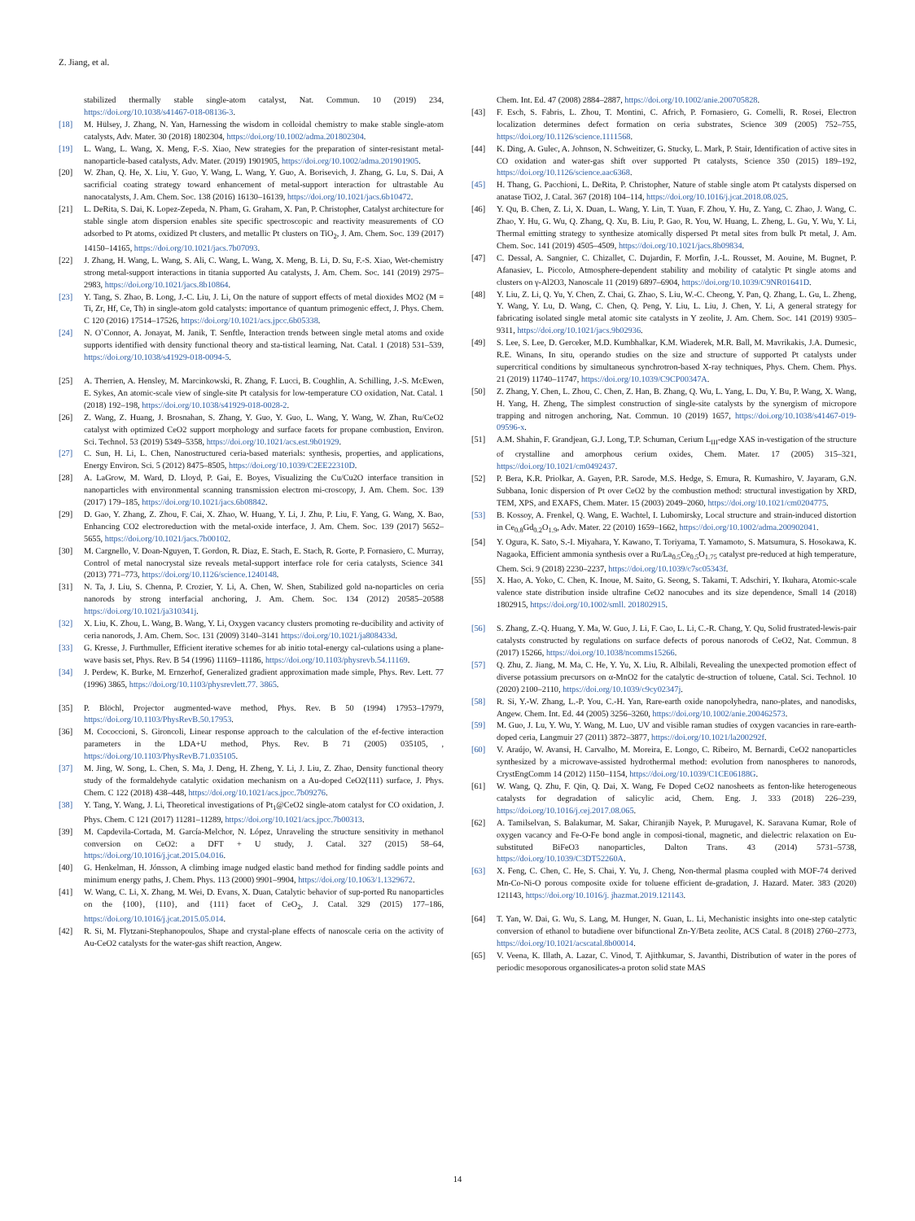Z. Jiang, et al.
stabilized thermally stable single-atom catalyst, Nat. Commun. 10 (2019) 234, https://doi.org/10.1038/s41467-018-08136-3.
[18] M. Hülsey, J. Zhang, N. Yan, Harnessing the wisdom in colloidal chemistry to make stable single-atom catalysts, Adv. Mater. 30 (2018) 1802304, https://doi.org/10.1002/adma.201802304.
[19] L. Wang, L. Wang, X. Meng, F.-S. Xiao, New strategies for the preparation of sinter-resistant metal-nanoparticle-based catalysts, Adv. Mater. (2019) 1901905, https://doi.org/10.1002/adma.201901905.
[20] W. Zhan, Q. He, X. Liu, Y. Guo, Y. Wang, L. Wang, Y. Guo, A. Borisevich, J. Zhang, G. Lu, S. Dai, A sacrificial coating strategy toward enhancement of metal-support interaction for ultrastable Au nanocatalysts, J. Am. Chem. Soc. 138 (2016) 16130–16139, https://doi.org/10.1021/jacs.6b10472.
[21] L. DeRita, S. Dai, K. Lopez-Zepeda, N. Pham, G. Graham, X. Pan, P. Christopher, Catalyst architecture for stable single atom dispersion enables site specific spectroscopic and reactivity measurements of CO adsorbed to Pt atoms, oxidized Pt clusters, and metallic Pt clusters on TiO<sub>2</sub>, J. Am. Chem. Soc. 139 (2017) 14150–14165, https://doi.org/10.1021/jacs.7b07093.
[22] J. Zhang, H. Wang, L. Wang, S. Ali, C. Wang, L. Wang, X. Meng, B. Li, D. Su, F.-S. Xiao, Wet-chemistry strong metal-support interactions in titania supported Au catalysts, J. Am. Chem. Soc. 141 (2019) 2975–2983, https://doi.org/10.1021/jacs.8b10864.
[23] Y. Tang, S. Zhao, B. Long, J.-C. Liu, J. Li, On the nature of support effects of metal dioxides MO2 (M = Ti, Zr, Hf, Ce, Th) in single-atom gold catalysts: importance of quantum primogenic effect, J. Phys. Chem. C 120 (2016) 17514–17526, https://doi.org/10.1021/acs.jpcc.6b05338.
[24] N. O`Connor, A. Jonayat, M. Janik, T. Senftle, Interaction trends between single metal atoms and oxide supports identified with density functional theory and sta-tistical learning, Nat. Catal. 1 (2018) 531–539, https://doi.org/10.1038/s41929-018-0094-5.
[25] A. Therrien, A. Hensley, M. Marcinkowski, R. Zhang, F. Lucci, B. Coughlin, A. Schilling, J.-S. McEwen, E. Sykes, An atomic-scale view of single-site Pt catalysis for low-temperature CO oxidation, Nat. Catal. 1 (2018) 192–198, https://doi.org/10.1038/s41929-018-0028-2.
[26] Z. Wang, Z. Huang, J. Brosnahan, S. Zhang, Y. Guo, Y. Guo, L. Wang, Y. Wang, W. Zhan, Ru/CeO2 catalyst with optimized CeO2 support morphology and surface facets for propane combustion, Environ. Sci. Technol. 53 (2019) 5349–5358, https://doi.org/10.1021/acs.est.9b01929.
[27] C. Sun, H. Li, L. Chen, Nanostructured ceria-based materials: synthesis, properties, and applications, Energy Environ. Sci. 5 (2012) 8475–8505, https://doi.org/10.1039/C2EE22310D.
[28] A. LaGrow, M. Ward, D. Lloyd, P. Gai, E. Boyes, Visualizing the Cu/Cu2O interface transition in nanoparticles with environmental scanning transmission electron mi-croscopy, J. Am. Chem. Soc. 139 (2017) 179–185, https://doi.org/10.1021/jacs.6b08842.
[29] D. Gao, Y. Zhang, Z. Zhou, F. Cai, X. Zhao, W. Huang, Y. Li, J. Zhu, P. Liu, F. Yang, G. Wang, X. Bao, Enhancing CO2 electroreduction with the metal-oxide interface, J. Am. Chem. Soc. 139 (2017) 5652–5655, https://doi.org/10.1021/jacs.7b00102.
[30] M. Cargnello, V. Doan-Nguyen, T. Gordon, R. Diaz, E. Stach, E. Stach, R. Gorte, P. Fornasiero, C. Murray, Control of metal nanocrystal size reveals metal-support interface role for ceria catalysts, Science 341 (2013) 771–773, https://doi.org/10.1126/science.1240148.
[31] N. Ta, J. Liu, S. Chenna, P. Crozier, Y. Li, A. Chen, W. Shen, Stabilized gold na-noparticles on ceria nanorods by strong interfacial anchoring, J. Am. Chem. Soc. 134 (2012) 20585–20588 https://doi.org/10.1021/ja310341j.
[32] X. Liu, K. Zhou, L. Wang, B. Wang, Y. Li, Oxygen vacancy clusters promoting re-ducibility and activity of ceria nanorods, J. Am. Chem. Soc. 131 (2009) 3140–3141 https://doi.org/10.1021/ja808433d.
[33] G. Kresse, J. Furthmuller, Efficient iterative schemes for ab initio total-energy cal-culations using a plane-wave basis set, Phys. Rev. B 54 (1996) 11169–11186, https://doi.org/10.1103/physrevb.54.11169.
[34] J. Perdew, K. Burke, M. Ernzerhof, Generalized gradient approximation made simple, Phys. Rev. Lett. 77 (1996) 3865, https://doi.org/10.1103/physrevlett.77. 3865.
[35] P. Blöchl, Projector augmented-wave method, Phys. Rev. B 50 (1994) 17953–17979, https://doi.org/10.1103/PhysRevB.50.17953.
[36] M. Cococcioni, S. Gironcoli, Linear response approach to the calculation of the ef-fective interaction parameters in the LDA+U method, Phys. Rev. B 71 (2005) 035105, , https://doi.org/10.1103/PhysRevB.71.035105.
[37] M. Jing, W. Song, L. Chen, S. Ma, J. Deng, H. Zheng, Y. Li, J. Liu, Z. Zhao, Density functional theory study of the formaldehyde catalytic oxidation mechanism on a Au-doped CeO2(111) surface, J. Phys. Chem. C 122 (2018) 438–448, https://doi.org/10.1021/acs.jpcc.7b09276.
[38] Y. Tang, Y. Wang, J. Li, Theoretical investigations of Pt<sub>1</sub>@CeO2 single-atom catalyst for CO oxidation, J. Phys. Chem. C 121 (2017) 11281–11289, https://doi.org/10.1021/acs.jpcc.7b00313.
[39] M. Capdevila-Cortada, M. García-Melchor, N. López, Unraveling the structure sensitivity in methanol conversion on CeO2: a DFT + U study, J. Catal. 327 (2015) 58–64, https://doi.org/10.1016/j.jcat.2015.04.016.
[40] G. Henkelman, H. Jónsson, A climbing image nudged elastic band method for finding saddle points and minimum energy paths, J. Chem. Phys. 113 (2000) 9901–9904, https://doi.org/10.1063/1.1329672.
[41] W. Wang, C. Li, X. Zhang, M. Wei, D. Evans, X. Duan, Catalytic behavior of sup-ported Ru nanoparticles on the {100}, {110}, and {111} facet of CeO<sub>2</sub>, J. Catal. 329 (2015) 177–186, https://doi.org/10.1016/j.jcat.2015.05.014.
[42] R. Si, M. Flytzani-Stephanopoulos, Shape and crystal-plane effects of nanoscale ceria on the activity of Au-CeO2 catalysts for the water-gas shift reaction, Angew.
Chem. Int. Ed. 47 (2008) 2884–2887, https://doi.org/10.1002/anie.200705828.
[43] F. Esch, S. Fabris, L. Zhou, T. Montini, C. Africh, P. Fornasiero, G. Comelli, R. Rosei, Electron localization determines defect formation on ceria substrates, Science 309 (2005) 752–755, https://doi.org/10.1126/science.1111568.
[44] K. Ding, A. Gulec, A. Johnson, N. Schweitizer, G. Stucky, L. Mark, P. Stair, Identification of active sites in CO oxidation and water-gas shift over supported Pt catalysts, Science 350 (2015) 189–192, https://doi.org/10.1126/science.aac6368.
[45] H. Thang, G. Pacchioni, L. DeRita, P. Christopher, Nature of stable single atom Pt catalysts dispersed on anatase TiO2, J. Catal. 367 (2018) 104–114, https://doi.org/10.1016/j.jcat.2018.08.025.
[46] Y. Qu, B. Chen, Z. Li, X. Duan, L. Wang, Y. Lin, T. Yuan, F. Zhou, Y. Hu, Z. Yang, C. Zhao, J. Wang, C. Zhao, Y. Hu, G. Wu, Q. Zhang, Q. Xu, B. Liu, P. Gao, R. You, W. Huang, L. Zheng, L. Gu, Y. Wu, Y. Li, Thermal emitting strategy to synthesize atomically dispersed Pt metal sites from bulk Pt metal, J. Am. Chem. Soc. 141 (2019) 4505–4509, https://doi.org/10.1021/jacs.8b09834.
[47] C. Dessal, A. Sangnier, C. Chizallet, C. Dujardin, F. Morfin, J.-L. Rousset, M. Aouine, M. Bugnet, P. Afanasiev, L. Piccolo, Atmosphere-dependent stability and mobility of catalytic Pt single atoms and clusters on γ-Al2O3, Nanoscale 11 (2019) 6897–6904, https://doi.org/10.1039/C9NR01641D.
[48] Y. Liu, Z. Li, Q. Yu, Y. Chen, Z. Chai, G. Zhao, S. Liu, W.-C. Cheong, Y. Pan, Q. Zhang, L. Gu, L. Zheng, Y. Wang, Y. Lu, D. Wang, C. Chen, Q. Peng, Y. Liu, L. Liu, J. Chen, Y. Li, A general strategy for fabricating isolated single metal atomic site catalysts in Y zeolite, J. Am. Chem. Soc. 141 (2019) 9305–9311, https://doi.org/10.1021/jacs.9b02936.
[49] S. Lee, S. Lee, D. Gerceker, M.D. Kumbhalkar, K.M. Wiaderek, M.R. Ball, M. Mavrikakis, J.A. Dumesic, R.E. Winans, In situ, operando studies on the size and structure of supported Pt catalysts under supercritical conditions by simultaneous synchrotron-based X-ray techniques, Phys. Chem. Chem. Phys. 21 (2019) 11740–11747, https://doi.org/10.1039/C9CP00347A.
[50] Z. Zhang, Y. Chen, L. Zhou, C. Chen, Z. Han, B. Zhang, Q. Wu, L. Yang, L. Du, Y. Bu, P. Wang, X. Wang, H. Yang, H. Zheng, The simplest construction of single-site catalysts by the synergism of micropore trapping and nitrogen anchoring, Nat. Commun. 10 (2019) 1657, https://doi.org/10.1038/s41467-019-09596-x.
[51] A.M. Shahin, F. Grandjean, G.J. Long, T.P. Schuman, Cerium L<sub>III</sub>-edge XAS in-vestigation of the structure of crystalline and amorphous cerium oxides, Chem. Mater. 17 (2005) 315–321, https://doi.org/10.1021/cm0492437.
[52] P. Bera, K.R. Priolkar, A. Gayen, P.R. Sarode, M.S. Hedge, S. Emura, R. Kumashiro, V. Jayaram, G.N. Subbana, Ionic dispersion of Pt over CeO2 by the combustion method: structural investigation by XRD, TEM, XPS, and EXAFS, Chem. Mater. 15 (2003) 2049–2060, https://doi.org/10.1021/cm0204775.
[53] B. Kossoy, A. Frenkel, Q. Wang, E. Wachtel, I. Lubomirsky, Local structure and strain-induced distortion in Ce<sub>0.8</sub>Gd<sub>0.2</sub>O<sub>1.9</sub>, Adv. Mater. 22 (2010) 1659–1662, https://doi.org/10.1002/adma.200902041.
[54] Y. Ogura, K. Sato, S.-I. Miyahara, Y. Kawano, T. Toriyama, T. Yamamoto, S. Matsumura, S. Hosokawa, K. Nagaoka, Efficient ammonia synthesis over a Ru/La<sub>0.5</sub>Ce<sub>0.5</sub>O<sub>1.75</sub> catalyst pre-reduced at high temperature, Chem. Sci. 9 (2018) 2230–2237, https://doi.org/10.1039/c7sc05343f.
[55] X. Hao, A. Yoko, C. Chen, K. Inoue, M. Saito, G. Seong, S. Takami, T. Adschiri, Y. Ikuhara, Atomic-scale valence state distribution inside ultrafine CeO2 nanocubes and its size dependence, Small 14 (2018) 1802915, https://doi.org/10.1002/smll. 201802915.
[56] S. Zhang, Z.-Q. Huang, Y. Ma, W. Guo, J. Li, F. Cao, L. Li, C.-R. Chang, Y. Qu, Solid frustrated-lewis-pair catalysts constructed by regulations on surface defects of porous nanorods of CeO2, Nat. Commun. 8 (2017) 15266, https://doi.org/10.1038/ncomms15266.
[57] Q. Zhu, Z. Jiang, M. Ma, C. He, Y. Yu, X. Liu, R. Albilali, Revealing the unexpected promotion effect of diverse potassium precursors on α-MnO2 for the catalytic de-struction of toluene, Catal. Sci. Technol. 10 (2020) 2100–2110, https://doi.org/10.1039/c9cy02347j.
[58] R. Si, Y.-W. Zhang, L.-P. You, C.-H. Yan, Rare-earth oxide nanopolyhedra, nano-plates, and nanodisks, Angew. Chem. Int. Ed. 44 (2005) 3256–3260, https://doi.org/10.1002/anie.200462573.
[59] M. Guo, J. Lu, Y. Wu, Y. Wang, M. Luo, UV and visible raman studies of oxygen vacancies in rare-earth-doped ceria, Langmuir 27 (2011) 3872–3877, https://doi.org/10.1021/la200292f.
[60] V. Araújo, W. Avansi, H. Carvalho, M. Moreira, E. Longo, C. Ribeiro, M. Bernardi, CeO2 nanoparticles synthesized by a microwave-assisted hydrothermal method: evolution from nanospheres to nanorods, CrystEngComm 14 (2012) 1150–1154, https://doi.org/10.1039/C1CE06188G.
[61] W. Wang, Q. Zhu, F. Qin, Q. Dai, X. Wang, Fe Doped CeO2 nanosheets as fenton-like heterogeneous catalysts for degradation of salicylic acid, Chem. Eng. J. 333 (2018) 226–239, https://doi.org/10.1016/j.cej.2017.08.065.
[62] A. Tamilselvan, S. Balakumar, M. Sakar, Chiranjib Nayek, P. Murugavel, K. Saravana Kumar, Role of oxygen vacancy and Fe-O-Fe bond angle in composi-tional, magnetic, and dielectric relaxation on Eu-substituted BiFeO3 nanoparticles, Dalton Trans. 43 (2014) 5731–5738, https://doi.org/10.1039/C3DT52260A.
[63] X. Feng, C. Chen, C. He, S. Chai, Y. Yu, J. Cheng, Non-thermal plasma coupled with MOF-74 derived Mn-Co-Ni-O porous composite oxide for toluene efficient de-gradation, J. Hazard. Mater. 383 (2020) 121143, https://doi.org/10.1016/j. jhazmat.2019.121143.
[64] T. Yan, W. Dai, G. Wu, S. Lang, M. Hunger, N. Guan, L. Li, Mechanistic insights into one-step catalytic conversion of ethanol to butadiene over bifunctional Zn-Y/Beta zeolite, ACS Catal. 8 (2018) 2760–2773, https://doi.org/10.1021/acscatal.8b00014.
[65] V. Veena, K. Illath, A. Lazar, C. Vinod, T. Ajithkumar, S. Javanthi, Distribution of water in the pores of periodic mesoporous organosilicates-a proton solid state MAS
14